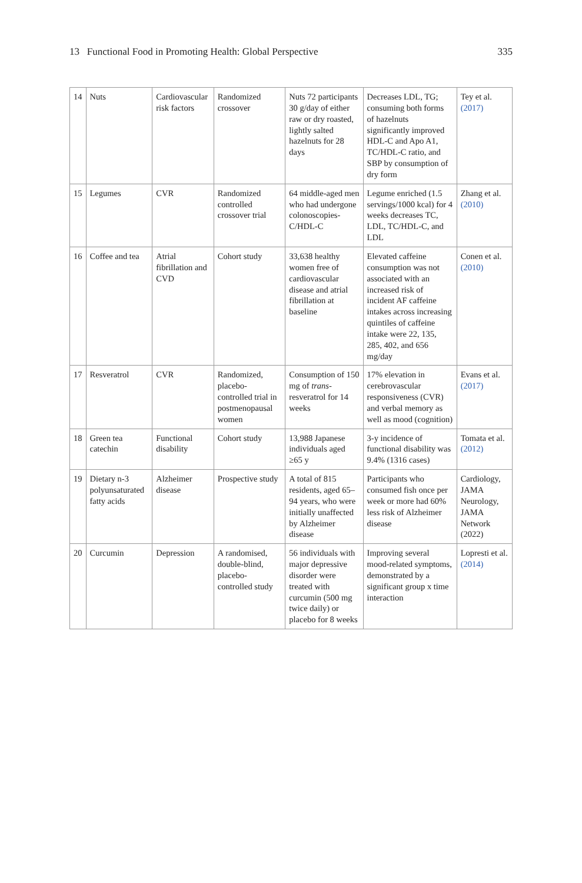13 Functional Food in Promoting Health: Global Perspective 335
| 14 | Nuts | Cardiovascular risk factors | Randomized crossover | Nuts 72 participants 30 g/day of either raw or dry roasted, lightly salted hazelnuts for 28 days | Decreases LDL, TG; consuming both forms of hazelnuts significantly improved HDL-C and Apo A1, TC/HDL-C ratio, and SBP by consumption of dry form | Tey et al. (2017) |
| 15 | Legumes | CVR | Randomized controlled crossover trial | 64 middle-aged men who had undergone colonoscopies-C/HDL-C | Legume enriched (1.5 servings/1000 kcal) for 4 weeks decreases TC, LDL, TC/HDL-C, and LDL | Zhang et al. (2010) |
| 16 | Coffee and tea | Atrial fibrillation and CVD | Cohort study | 33,638 healthy women free of cardiovascular disease and atrial fibrillation at baseline | Elevated caffeine consumption was not associated with an increased risk of incident AF caffeine intakes across increasing quintiles of caffeine intake were 22, 135, 285, 402, and 656 mg/day | Conen et al. (2010) |
| 17 | Resveratrol | CVR | Randomized, placebo-controlled trial in postmenopausal women | Consumption of 150 mg of trans -resveratrol for 14 weeks | 17% elevation in cerebrovascular responsiveness (CVR) and verbal memory as well as mood (cognition) | Evans et al. (2017) |
| 18 | Green tea catechin | Functional disability | Cohort study | 13,988 Japanese individuals aged ≥65 y | 3-y incidence of functional disability was 9.4% (1316 cases) | Tomata et al. (2012) |
| 19 | Dietary n-3 polyunsaturated fatty acids | Alzheimer disease | Prospective study | A total of 815 residents, aged 65–94 years, who were initially unaffected by Alzheimer disease | Participants who consumed fish once per week or more had 60% less risk of Alzheimer disease | Cardiology, JAMA Neurology, JAMA Network (2022) |
| 20 | Curcumin | Depression | A randomised, double-blind, placebo-controlled study | 56 individuals with major depressive disorder were treated with curcumin (500 mg twice daily) or placebo for 8 weeks | Improving several mood-related symptoms, demonstrated by a significant group x time interaction | Lopresti et al. (2014) |